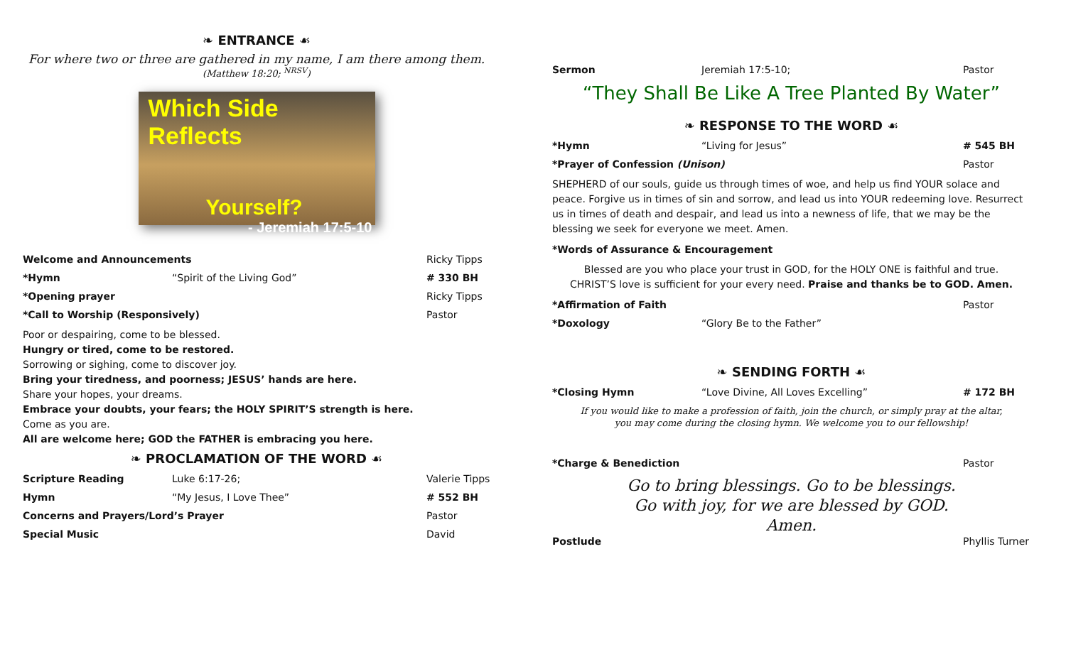❧ ENTRANCE ☙
For where two or three are gathered in my name, I am there among them.
(Matthew 18:20; <sup>NRSV</sup>)
Which Side Reflects
Yourself?
- Jeremiah 17:5-10
Welcome and Announcements Ricky Tipps
*Hymn “Spirit of the Living God” # 330 BH
*Opening prayer Ricky Tipps
*Call to Worship (Responsively) Pastor
Poor or despairing, come to be blessed.
Hungry or tired, come to be restored.
Sorrowing or sighing, come to discover joy.
Bring your tiredness, and poorness; JESUS’ hands are here.
Share your hopes, your dreams.
Embrace your doubts, your fears; the HOLY SPIRIT’S strength is here.
Come as you are.
All are welcome here; GOD the FATHER is embracing you here.
❧ PROCLAMATION OF THE WORD ☙
Scripture Reading Luke 6:17-26; Valerie Tipps
Hymn “My Jesus, I Love Thee” # 552 BH
Concerns and Prayers/Lord’s Prayer Pastor
Special Music David
Sermon Jeremiah 17:5-10; Pastor
“They Shall Be Like A Tree Planted By Water”
❧ RESPONSE TO THE WORD ☙
*Hymn “Living for Jesus” # 545 BH
*Prayer of Confession (Unison) Pastor
SHEPHERD of our souls, guide us through times of woe, and help us find YOUR solace and peace. Forgive us in times of sin and sorrow, and lead us into YOUR redeeming love. Resurrect us in times of death and despair, and lead us into a newness of life, that we may be the blessing we seek for everyone we meet. Amen.
*Words of Assurance & Encouragement
Blessed are you who place your trust in GOD, for the HOLY ONE is faithful and true.
CHRIST’S love is sufficient for your every need. Praise and thanks be to GOD. Amen.
*Affirmation of Faith Pastor
*Doxology “Glory Be to the Father”
❧ SENDING FORTH ☙
*Closing Hymn “Love Divine, All Loves Excelling” # 172 BH
If you would like to make a profession of faith, join the church, or simply pray at the altar,
you may come during the closing hymn. We welcome you to our fellowship!
*Charge & Benediction Pastor
Go to bring blessings. Go to be blessings.
Go with joy, for we are blessed by GOD.
Amen.
Postlude Phyllis Turner